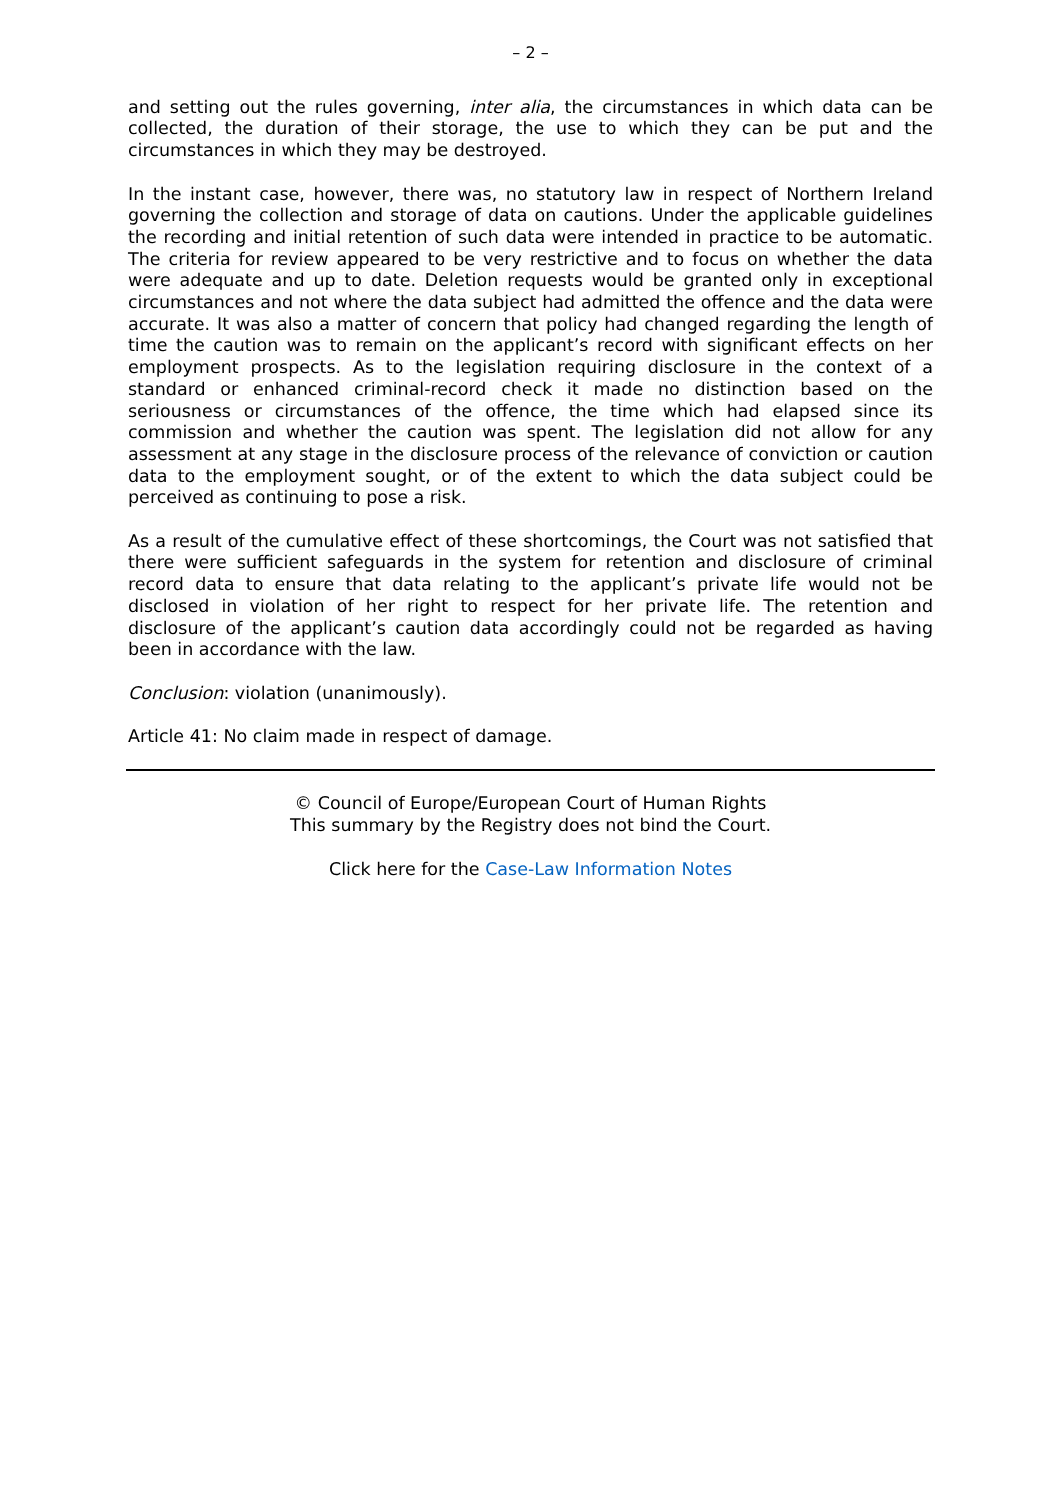– 2 –
and setting out the rules governing, inter alia, the circumstances in which data can be collected, the duration of their storage, the use to which they can be put and the circumstances in which they may be destroyed.
In the instant case, however, there was, no statutory law in respect of Northern Ireland governing the collection and storage of data on cautions. Under the applicable guidelines the recording and initial retention of such data were intended in practice to be automatic. The criteria for review appeared to be very restrictive and to focus on whether the data were adequate and up to date. Deletion requests would be granted only in exceptional circumstances and not where the data subject had admitted the offence and the data were accurate. It was also a matter of concern that policy had changed regarding the length of time the caution was to remain on the applicant’s record with significant effects on her employment prospects. As to the legislation requiring disclosure in the context of a standard or enhanced criminal-record check it made no distinction based on the seriousness or circumstances of the offence, the time which had elapsed since its commission and whether the caution was spent. The legislation did not allow for any assessment at any stage in the disclosure process of the relevance of conviction or caution data to the employment sought, or of the extent to which the data subject could be perceived as continuing to pose a risk.
As a result of the cumulative effect of these shortcomings, the Court was not satisfied that there were sufficient safeguards in the system for retention and disclosure of criminal record data to ensure that data relating to the applicant’s private life would not be disclosed in violation of her right to respect for her private life. The retention and disclosure of the applicant’s caution data accordingly could not be regarded as having been in accordance with the law.
Conclusion: violation (unanimously).
Article 41: No claim made in respect of damage.
© Council of Europe/European Court of Human Rights
This summary by the Registry does not bind the Court.
Click here for the Case-Law Information Notes